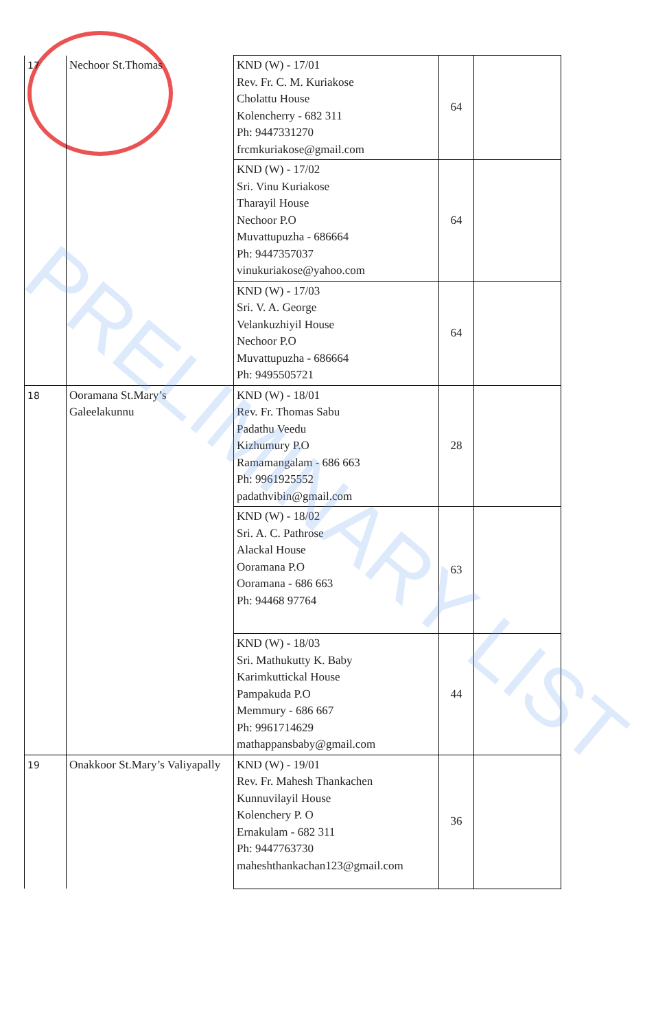| 17 | Nechoor St.Thomas | KND (W) - 17/01 Rev. Fr. C. M. Kuriakose Cholattu House Kolencherry - 682 311 Ph: 9447331270 frcmkuriakose@gmail.com | 64 | |
| | | KND (W) - 17/02 Sri. Vinu Kuriakose Tharayil House Nechoor P.O Muvattupuzha - 686664 Ph: 9447357037 vinukuriakose@yahoo.com | 64 | |
| | | KND (W) - 17/03 Sri. V. A. George Velankuzhiyil House Nechoor P.O Muvattupuzha - 686664 Ph: 9495505721 | 64 | |
| 18 | Ooramana St.Mary’s Galeelakunnu | KND (W) - 18/01 Rev. Fr. Thomas Sabu Padathu Veedu Kizhumury P.O Ramamangalam - 686 663 Ph: 9961925552 padathvibin@gmail.com | 28 | |
| | | KND (W) - 18/02 Sri. A. C. Pathrose Alackal House Ooramana P.O Ooramana - 686 663 Ph: 94468 97764 | 63 | |
| | | KND (W) - 18/03 Sri. Mathukutty K. Baby Karimkuttickal House Pampakuda P.O Memmury - 686 667 Ph: 9961714629 mathappansbaby@gmail.com | 44 | |
| 19 | Onakkoor St.Mary’s Valiyapally | KND (W) - 19/01 Rev. Fr. Mahesh Thankachen Kunnuvilayil House Kolenchery P. O Ernakulam - 682 311 Ph: 9447763730 maheshthankachan123@gmail.com | 36 | |
PRELIMINARY LIST